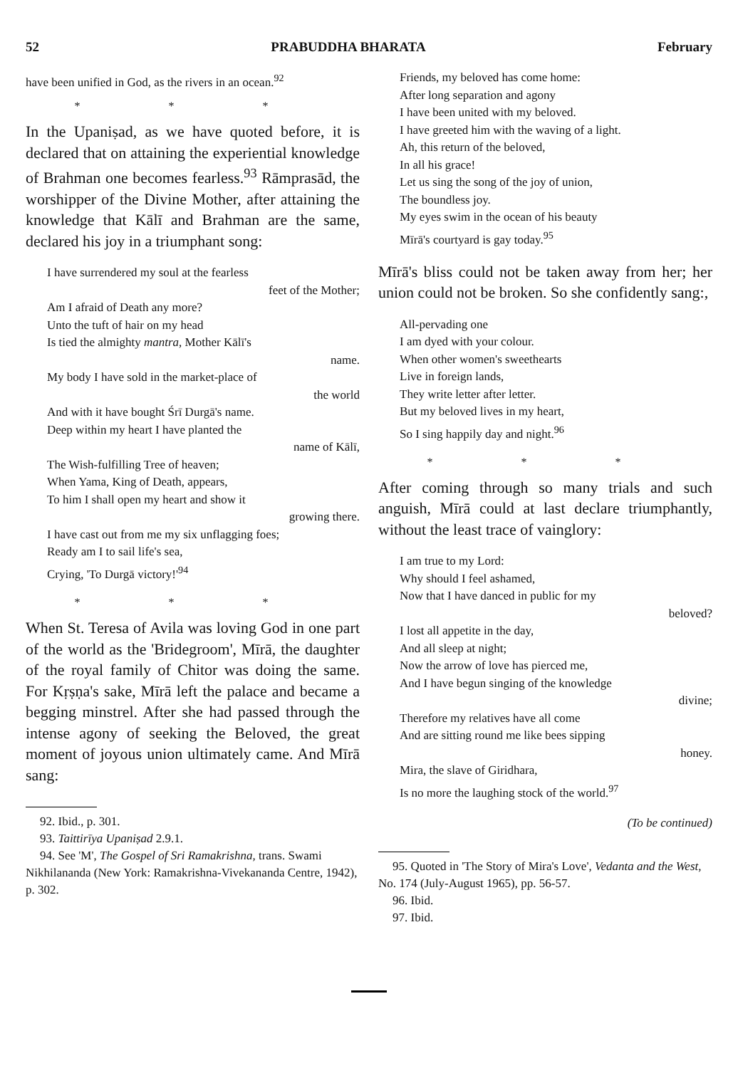52 PRABUDDHA BHARATA February
have been unified in God, as the rivers in an ocean.<sup>92</sup>
* * *
In the Upaniṣad, as we have quoted before, it is declared that on attaining the experiential knowledge of Brahman one becomes fearless.<sup>93</sup> Rāmprasād, the worshipper of the Divine Mother, after attaining the knowledge that Kālī and Brahman are the same, declared his joy in a triumphant song:
I have surrendered my soul at the fearless
feet of the Mother;
Am I afraid of Death any more?
Unto the tuft of hair on my head
Is tied the almighty mantra, Mother Kālī's
name.
My body I have sold in the market-place of
the world
And with it have bought Śrī Durgā's name.
Deep within my heart I have planted the
name of Kālī,
The Wish-fulfilling Tree of heaven;
When Yama, King of Death, appears,
To him I shall open my heart and show it
growing there.
I have cast out from me my six unflagging foes;
Ready am I to sail life's sea,
Crying, 'To Durgā victory!'<sup>94</sup>
* * *
When St. Teresa of Avila was loving God in one part of the world as the 'Bridegroom', Mīrā, the daughter of the royal family of Chitor was doing the same. For Kṛṣṇa's sake, Mīrā left the palace and became a begging minstrel. After she had passed through the intense agony of seeking the Beloved, the great moment of joyous union ultimately came. And Mīrā sang:
92. Ibid., p. 301.
93. Taittirīya Upaniṣad 2.9.1.
94. See 'M', The Gospel of Sri Ramakrishna, trans. Swami Nikhilananda (New York: Ramakrishna-Vivekananda Centre, 1942), p. 302.
Friends, my beloved has come home:
After long separation and agony
I have been united with my beloved.
I have greeted him with the waving of a light.
Ah, this return of the beloved,
In all his grace!
Let us sing the song of the joy of union,
The boundless joy.
My eyes swim in the ocean of his beauty
Mīrā's courtyard is gay today.<sup>95</sup>
Mīrā's bliss could not be taken away from her; her union could not be broken. So she confidently sang:,
All-pervading one
I am dyed with your colour.
When other women's sweethearts
Live in foreign lands,
They write letter after letter.
But my beloved lives in my heart,
So I sing happily day and night.<sup>96</sup>
* * *
After coming through so many trials and such anguish, Mīrā could at last declare triumphantly, without the least trace of vainglory:
I am true to my Lord:
Why should I feel ashamed,
Now that I have danced in public for my
beloved?
I lost all appetite in the day,
And all sleep at night;
Now the arrow of love has pierced me,
And I have begun singing of the knowledge
divine;
Therefore my relatives have all come
And are sitting round me like bees sipping
honey.
Mira, the slave of Giridhara,
Is no more the laughing stock of the world.<sup>97</sup>
(To be continued)
95. Quoted in 'The Story of Mira's Love', Vedanta and the West, No. 174 (July-August 1965), pp. 56-57.
96. Ibid.
97. Ibid.